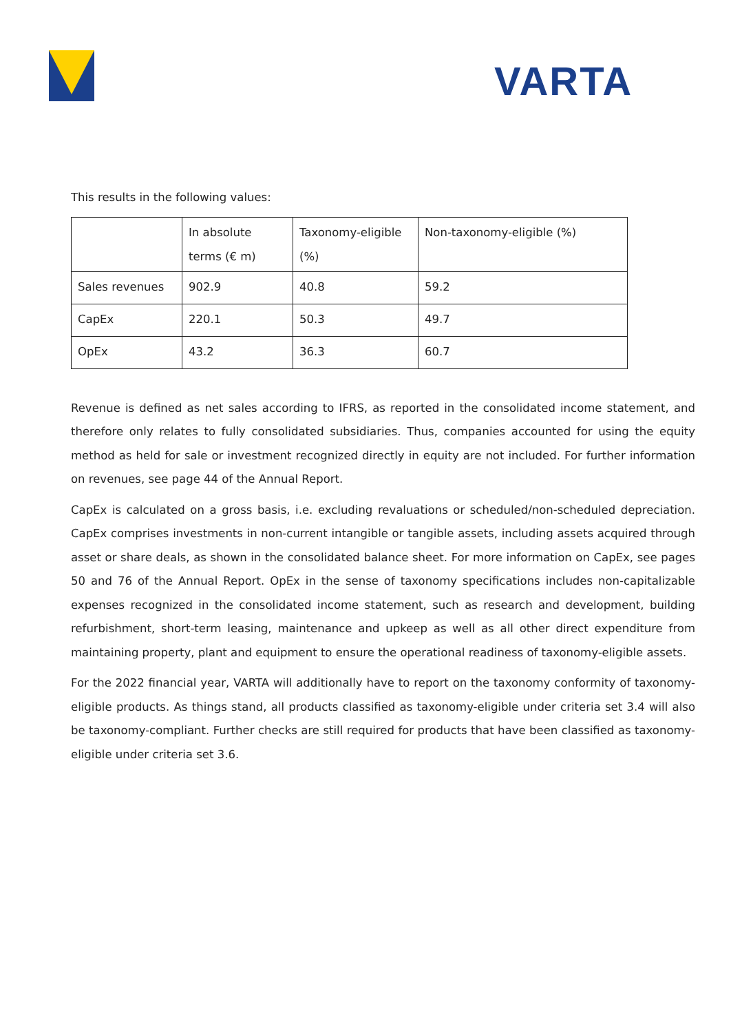VARTA
This results in the following values:
| | In absolute terms (€ m) | Taxonomy-eligible (%) | Non-taxonomy-eligible (%) |
| Sales revenues | 902.9 | 40.8 | 59.2 |
| CapEx | 220.1 | 50.3 | 49.7 |
| OpEx | 43.2 | 36.3 | 60.7 |
Revenue is defined as net sales according to IFRS, as reported in the consolidated income statement, and therefore only relates to fully consolidated subsidiaries. Thus, companies accounted for using the equity method as held for sale or investment recognized directly in equity are not included. For further information on revenues, see page 44 of the Annual Report.
CapEx is calculated on a gross basis, i.e. excluding revaluations or scheduled/non-scheduled depreciation. CapEx comprises investments in non-current intangible or tangible assets, including assets acquired through asset or share deals, as shown in the consolidated balance sheet. For more information on CapEx, see pages 50 and 76 of the Annual Report. OpEx in the sense of taxonomy specifications includes non-capitalizable expenses recognized in the consolidated income statement, such as research and development, building refurbishment, short-term leasing, maintenance and upkeep as well as all other direct expenditure from maintaining property, plant and equipment to ensure the operational readiness of taxonomy-eligible assets.
For the 2022 financial year, VARTA will additionally have to report on the taxonomy conformity of taxonomy-eligible products. As things stand, all products classified as taxonomy-eligible under criteria set 3.4 will also be taxonomy-compliant. Further checks are still required for products that have been classified as taxonomy-eligible under criteria set 3.6.